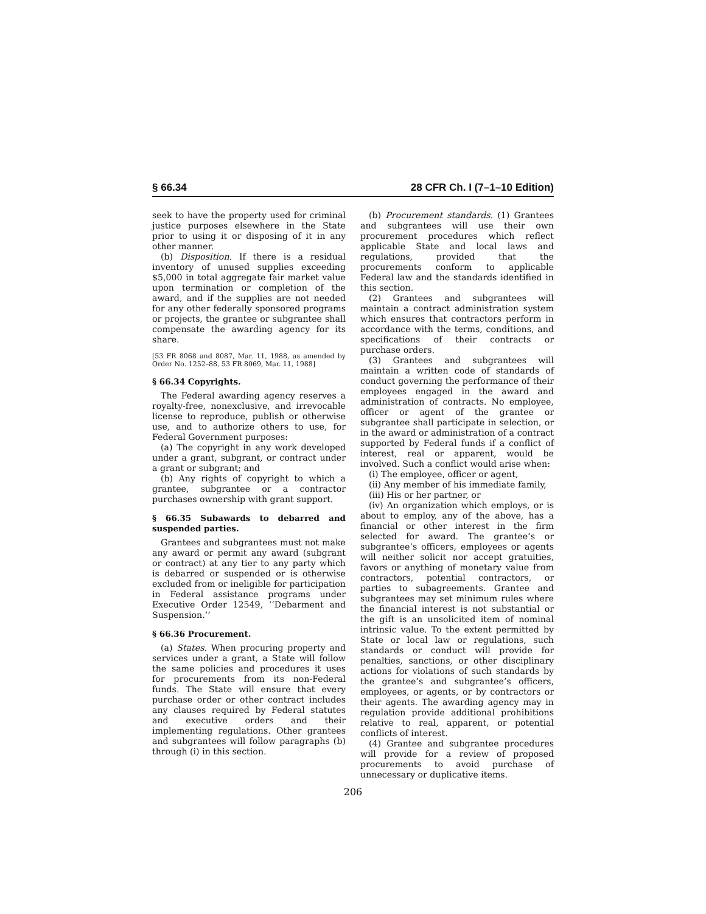§ 66.34 28 CFR Ch. I (7–1–10 Edition)
seek to have the property used for criminal justice purposes elsewhere in the State prior to using it or disposing of it in any other manner.
(b) Disposition. If there is a residual inventory of unused supplies exceeding $5,000 in total aggregate fair market value upon termination or completion of the award, and if the supplies are not needed for any other federally sponsored programs or projects, the grantee or subgrantee shall compensate the awarding agency for its share.
[53 FR 8068 and 8087, Mar. 11, 1988, as amended by Order No. 1252–88, 53 FR 8069, Mar. 11, 1988]
§ 66.34 Copyrights.
The Federal awarding agency reserves a royalty-free, nonexclusive, and irrevocable license to reproduce, publish or otherwise use, and to authorize others to use, for Federal Government purposes:
(a) The copyright in any work developed under a grant, subgrant, or contract under a grant or subgrant; and
(b) Any rights of copyright to which a grantee, subgrantee or a contractor purchases ownership with grant support.
§ 66.35 Subawards to debarred and suspended parties.
Grantees and subgrantees must not make any award or permit any award (subgrant or contract) at any tier to any party which is debarred or suspended or is otherwise excluded from or ineligible for participation in Federal assistance programs under Executive Order 12549, ‘‘Debarment and Suspension.’’
§ 66.36 Procurement.
(a) States. When procuring property and services under a grant, a State will follow the same policies and procedures it uses for procurements from its non-Federal funds. The State will ensure that every purchase order or other contract includes any clauses required by Federal statutes and executive orders and their implementing regulations. Other grantees and subgrantees will follow paragraphs (b) through (i) in this section.
(b) Procurement standards. (1) Grantees and subgrantees will use their own procurement procedures which reflect applicable State and local laws and regulations, provided that the procurements conform to applicable Federal law and the standards identified in this section.
(2) Grantees and subgrantees will maintain a contract administration system which ensures that contractors perform in accordance with the terms, conditions, and specifications of their contracts or purchase orders.
(3) Grantees and subgrantees will maintain a written code of standards of conduct governing the performance of their employees engaged in the award and administration of contracts. No employee, officer or agent of the grantee or subgrantee shall participate in selection, or in the award or administration of a contract supported by Federal funds if a conflict of interest, real or apparent, would be involved. Such a conflict would arise when:
(i) The employee, officer or agent,
(ii) Any member of his immediate family,
(iii) His or her partner, or
(iv) An organization which employs, or is about to employ, any of the above, has a financial or other interest in the firm selected for award. The grantee’s or subgrantee’s officers, employees or agents will neither solicit nor accept gratuities, favors or anything of monetary value from contractors, potential contractors, or parties to subagreements. Grantee and subgrantees may set minimum rules where the financial interest is not substantial or the gift is an unsolicited item of nominal intrinsic value. To the extent permitted by State or local law or regulations, such standards or conduct will provide for penalties, sanctions, or other disciplinary actions for violations of such standards by the grantee’s and subgrantee’s officers, employees, or agents, or by contractors or their agents. The awarding agency may in regulation provide additional prohibitions relative to real, apparent, or potential conflicts of interest.
(4) Grantee and subgrantee procedures will provide for a review of proposed procurements to avoid purchase of unnecessary or duplicative items.
206